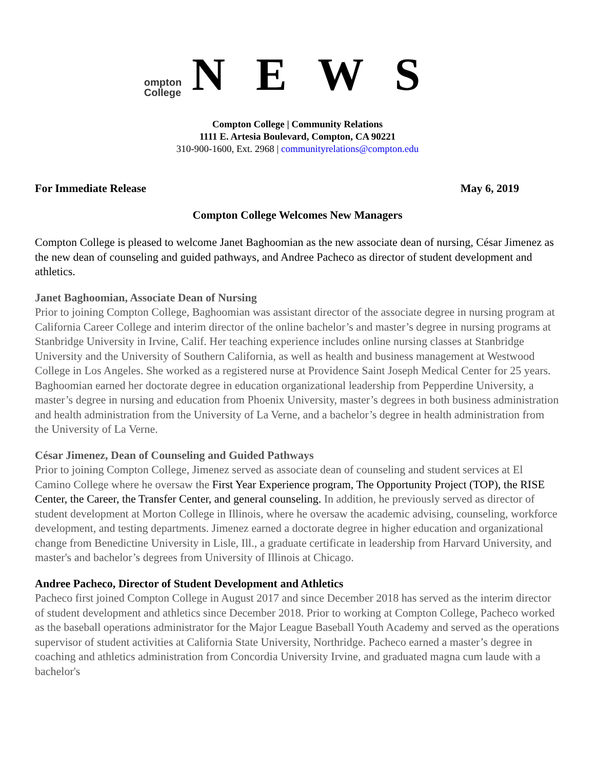ompton
College
NEWS
Compton College | Community Relations
1111 E. Artesia Boulevard, Compton, CA 90221
310-900-1600, Ext. 2968 | communityrelations@compton.edu
For Immediate Release May 6, 2019
Compton College Welcomes New Managers
Compton College is pleased to welcome Janet Baghoomian as the new associate dean of nursing, César Jimenez as the new dean of counseling and guided pathways, and Andree Pacheco as director of student development and athletics.
Janet Baghoomian, Associate Dean of Nursing
Prior to joining Compton College, Baghoomian was assistant director of the associate degree in nursing program at California Career College and interim director of the online bachelor’s and master’s degree in nursing programs at Stanbridge University in Irvine, Calif. Her teaching experience includes online nursing classes at Stanbridge University and the University of Southern California, as well as health and business management at Westwood College in Los Angeles. She worked as a registered nurse at Providence Saint Joseph Medical Center for 25 years. Baghoomian earned her doctorate degree in education organizational leadership from Pepperdine University, a master’s degree in nursing and education from Phoenix University, master’s degrees in both business administration and health administration from the University of La Verne, and a bachelor’s degree in health administration from the University of La Verne.
César Jimenez, Dean of Counseling and Guided Pathways
Prior to joining Compton College, Jimenez served as associate dean of counseling and student services at El Camino College where he oversaw the First Year Experience program, The Opportunity Project (TOP), the RISE Center, the Career, the Transfer Center, and general counseling. In addition, he previously served as director of student development at Morton College in Illinois, where he oversaw the academic advising, counseling, workforce development, and testing departments. Jimenez earned a doctorate degree in higher education and organizational change from Benedictine University in Lisle, Ill., a graduate certificate in leadership from Harvard University, and master's and bachelor’s degrees from University of Illinois at Chicago.
Andree Pacheco, Director of Student Development and Athletics
Pacheco first joined Compton College in August 2017 and since December 2018 has served as the interim director of student development and athletics since December 2018. Prior to working at Compton College, Pacheco worked as the baseball operations administrator for the Major League Baseball Youth Academy and served as the operations supervisor of student activities at California State University, Northridge. Pacheco earned a master’s degree in coaching and athletics administration from Concordia University Irvine, and graduated magna cum laude with a bachelor's